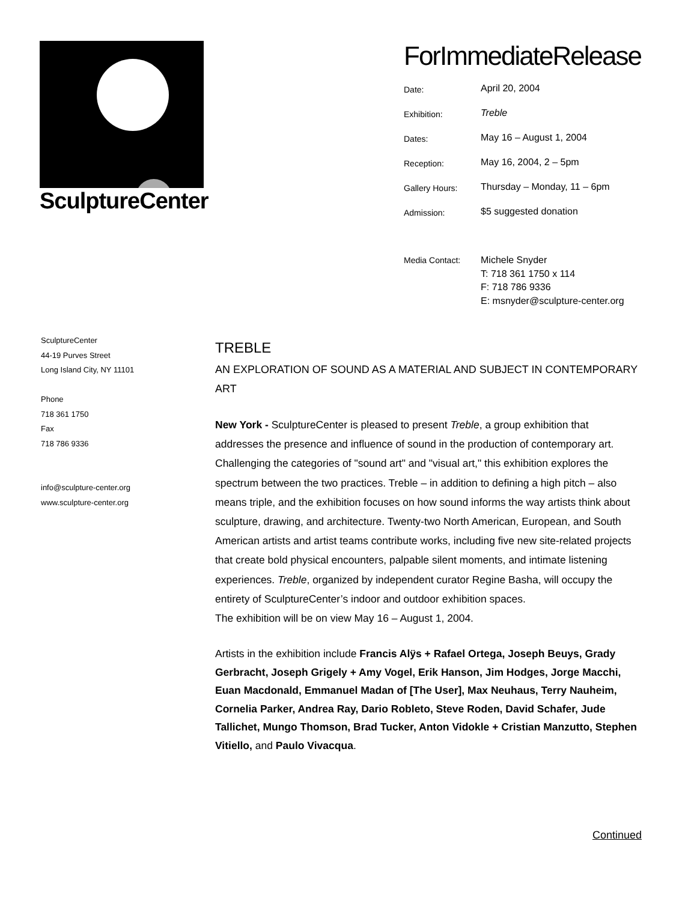SculptureCenter
ForImmediateRelease
| Date: | April 20, 2004 |
| Exhibition: | Treble |
| Dates: | May 16 – August 1, 2004 |
| Reception: | May 16, 2004, 2 – 5pm |
| Gallery Hours: | Thursday – Monday, 11 – 6pm |
| Admission: | $5 suggested donation |
| Media Contact: | Michele Snyder T: 718 361 1750 x 114 F: 718 786 9336 E: msnyder@sculpture-center.org |
SculptureCenter
44-19 Purves Street
Long Island City, NY 11101
Phone
718 361 1750
Fax
718 786 9336
info@sculpture-center.org
www.sculpture-center.org
TREBLE
AN EXPLORATION OF SOUND AS A MATERIAL AND SUBJECT IN CONTEMPORARY ART
New York - SculptureCenter is pleased to present Treble, a group exhibition that addresses the presence and influence of sound in the production of contemporary art. Challenging the categories of "sound art" and "visual art," this exhibition explores the spectrum between the two practices. Treble – in addition to defining a high pitch – also means triple, and the exhibition focuses on how sound informs the way artists think about sculpture, drawing, and architecture. Twenty-two North American, European, and South American artists and artist teams contribute works, including five new site-related projects that create bold physical encounters, palpable silent moments, and intimate listening experiences. Treble, organized by independent curator Regine Basha, will occupy the entirety of SculptureCenter’s indoor and outdoor exhibition spaces.
The exhibition will be on view May 16 – August 1, 2004.
Artists in the exhibition include Francis Alÿs + Rafael Ortega, Joseph Beuys, Grady Gerbracht, Joseph Grigely + Amy Vogel, Erik Hanson, Jim Hodges, Jorge Macchi, Euan Macdonald, Emmanuel Madan of [The User], Max Neuhaus, Terry Nauheim, Cornelia Parker, Andrea Ray, Dario Robleto, Steve Roden, David Schafer, Jude Tallichet, Mungo Thomson, Brad Tucker, Anton Vidokle + Cristian Manzutto, Stephen Vitiello, and Paulo Vivacqua.
Continued